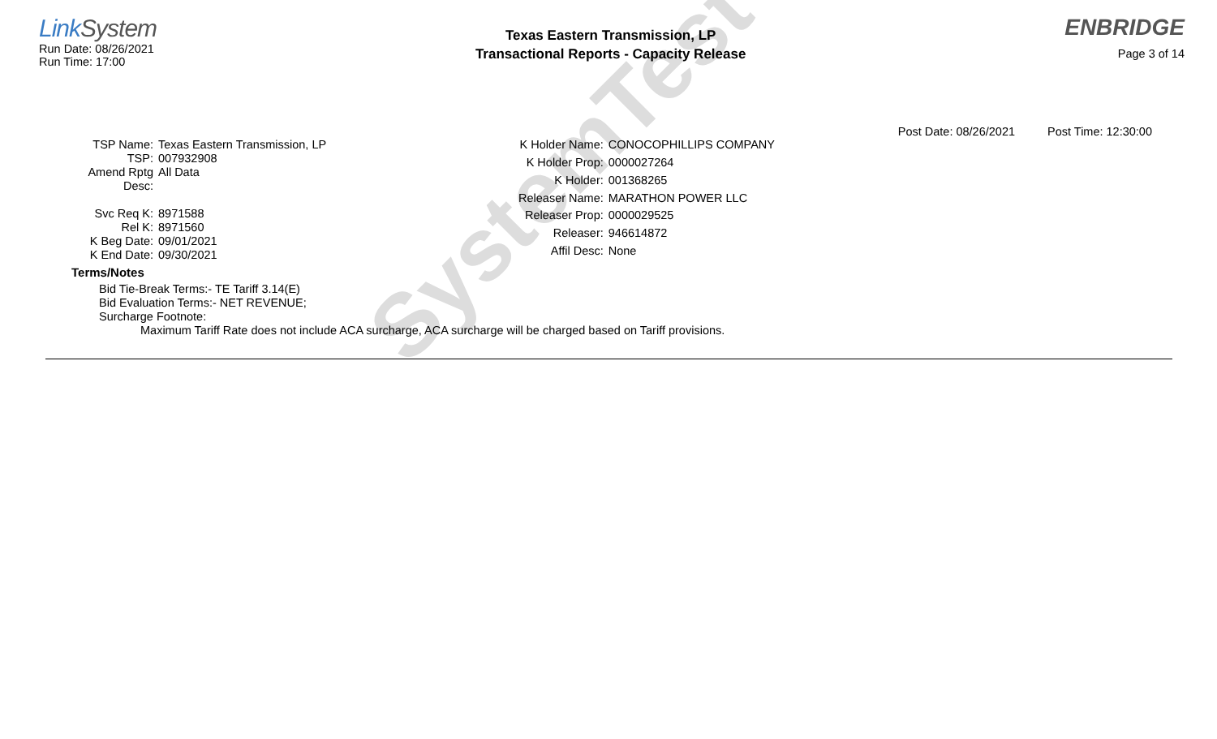SystemTest
LinkSystem
Run Date: 08/26/2021
Run Time: 17:00
Texas Eastern Transmission, LP
Transactional Reports - Capacity Release
ENBRIDGE
Page 3 of 14
Post Date: 08/26/2021 Post Time: 12:30:00
| TSP Name: | Texas Eastern Transmission, LP |
| TSP: | 007932908 |
| Amend Rptg Desc: | All Data |
| Svc Req K: | 8971588 |
| Rel K: | 8971560 |
| K Beg Date: | 09/01/2021 |
| K End Date: | 09/30/2021 |
| K Holder Name: | CONOCOPHILLIPS COMPANY |
| K Holder Prop: | 0000027264 |
| K Holder: | 001368265 |
| Releaser Name: | MARATHON POWER LLC |
| Releaser Prop: | 0000029525 |
| Releaser: | 946614872 |
| Affil Desc: | None |
Terms/Notes
Bid Tie-Break Terms:- TE Tariff 3.14(E)
Bid Evaluation Terms:- NET REVENUE;
Surcharge Footnote:
Maximum Tariff Rate does not include ACA surcharge, ACA surcharge will be charged based on Tariff provisions.